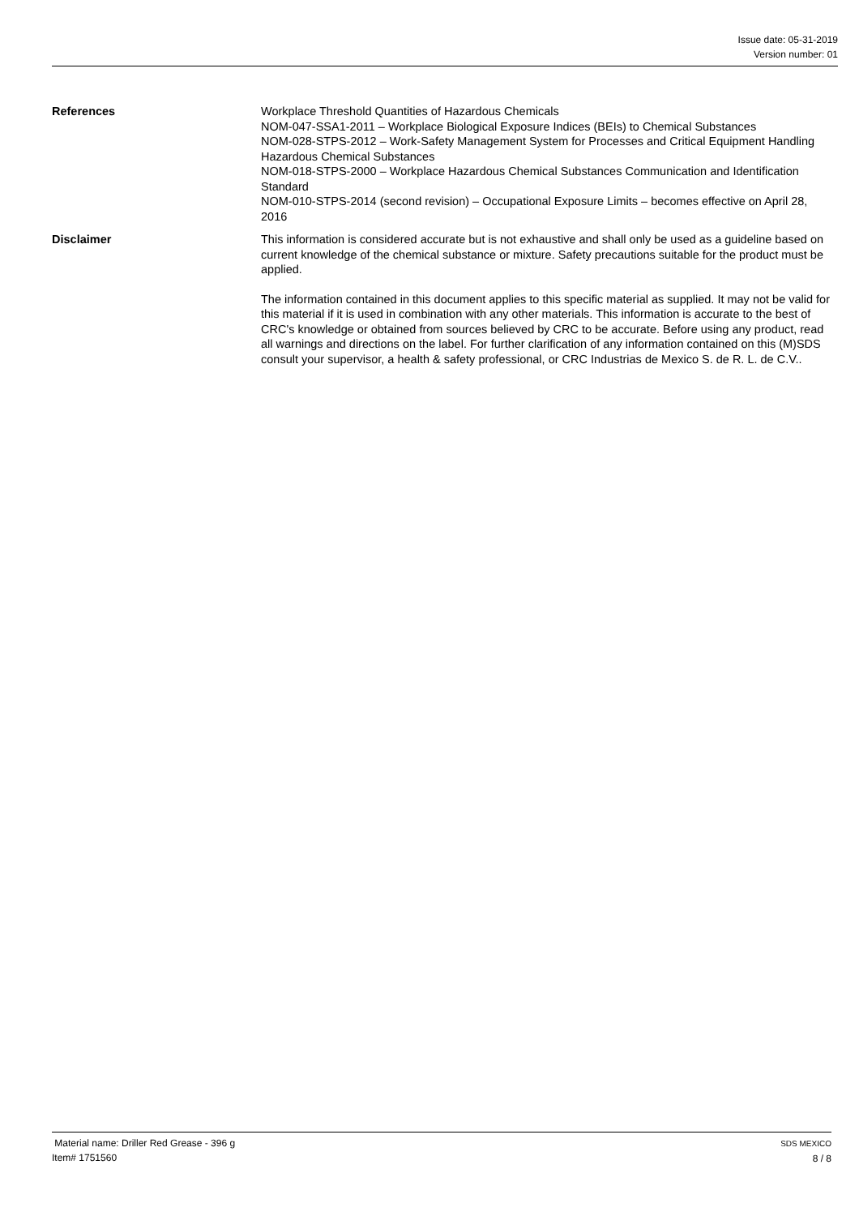Issue date: 05-31-2019
Version number: 01
References Workplace Threshold Quantities of Hazardous Chemicals
NOM-047-SSA1-2011 – Workplace Biological Exposure Indices (BEIs) to Chemical Substances
NOM-028-STPS-2012 – Work-Safety Management System for Processes and Critical Equipment Handling Hazardous Chemical Substances
NOM-018-STPS-2000 – Workplace Hazardous Chemical Substances Communication and Identification Standard
NOM-010-STPS-2014 (second revision) – Occupational Exposure Limits – becomes effective on April 28, 2016
Disclaimer This information is considered accurate but is not exhaustive and shall only be used as a guideline based on current knowledge of the chemical substance or mixture. Safety precautions suitable for the product must be applied.
The information contained in this document applies to this specific material as supplied. It may not be valid for this material if it is used in combination with any other materials. This information is accurate to the best of CRC's knowledge or obtained from sources believed by CRC to be accurate. Before using any product, read all warnings and directions on the label. For further clarification of any information contained on this (M)SDS consult your supervisor, a health & safety professional, or CRC Industrias de Mexico S. de R. L. de C.V..
Material name: Driller Red Grease - 396 g
Item# 1751560
SDS MEXICO
8 / 8